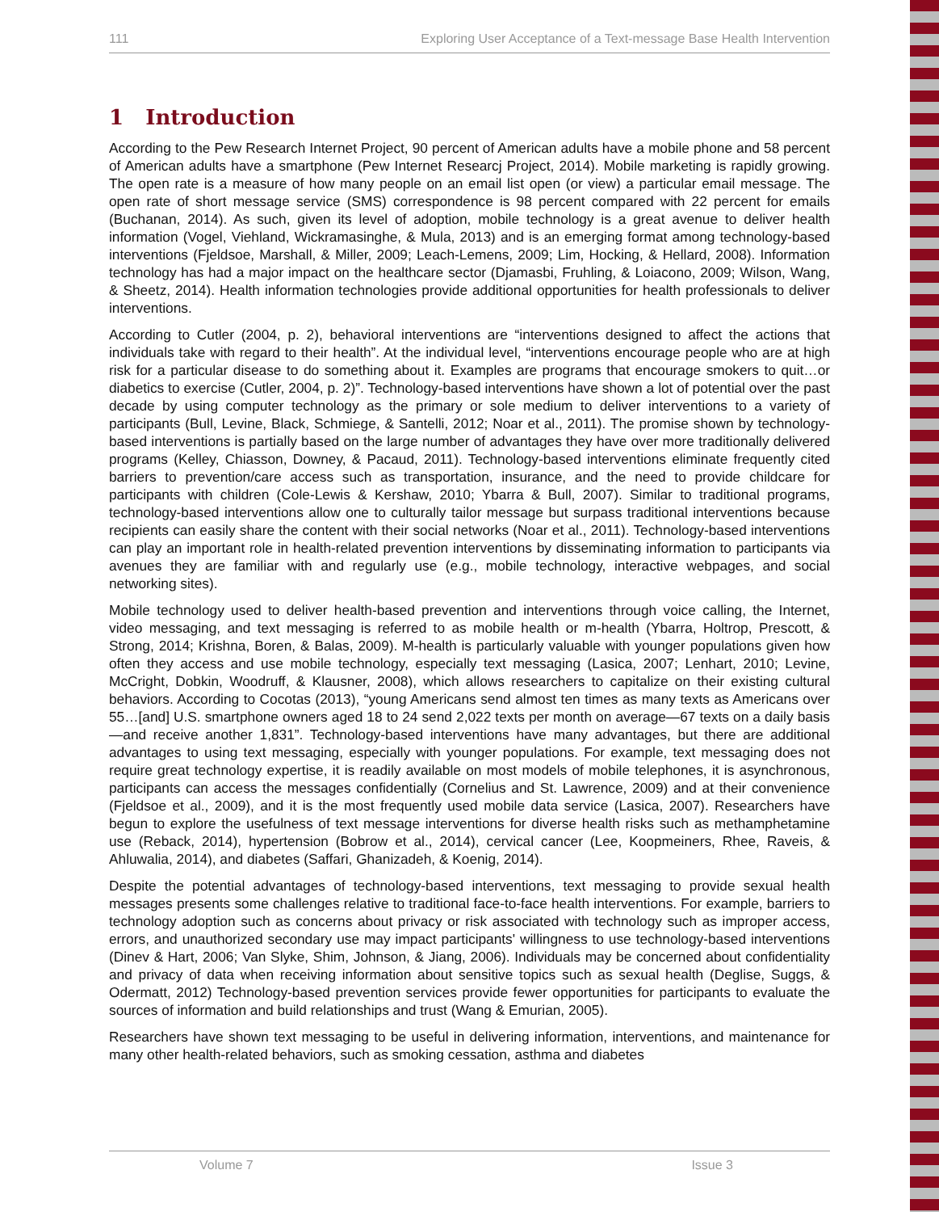111 Exploring User Acceptance of a Text-message Base Health Intervention
1 Introduction
According to the Pew Research Internet Project, 90 percent of American adults have a mobile phone and 58 percent of American adults have a smartphone (Pew Internet Researcj Project, 2014). Mobile marketing is rapidly growing. The open rate is a measure of how many people on an email list open (or view) a particular email message. The open rate of short message service (SMS) correspondence is 98 percent compared with 22 percent for emails (Buchanan, 2014). As such, given its level of adoption, mobile technology is a great avenue to deliver health information (Vogel, Viehland, Wickramasinghe, & Mula, 2013) and is an emerging format among technology-based interventions (Fjeldsoe, Marshall, & Miller, 2009; Leach-Lemens, 2009; Lim, Hocking, & Hellard, 2008). Information technology has had a major impact on the healthcare sector (Djamasbi, Fruhling, & Loiacono, 2009; Wilson, Wang, & Sheetz, 2014). Health information technologies provide additional opportunities for health professionals to deliver interventions.
According to Cutler (2004, p. 2), behavioral interventions are “interventions designed to affect the actions that individuals take with regard to their health”. At the individual level, “interventions encourage people who are at high risk for a particular disease to do something about it. Examples are programs that encourage smokers to quit…or diabetics to exercise (Cutler, 2004, p. 2)”. Technology-based interventions have shown a lot of potential over the past decade by using computer technology as the primary or sole medium to deliver interventions to a variety of participants (Bull, Levine, Black, Schmiege, & Santelli, 2012; Noar et al., 2011). The promise shown by technology-based interventions is partially based on the large number of advantages they have over more traditionally delivered programs (Kelley, Chiasson, Downey, & Pacaud, 2011). Technology-based interventions eliminate frequently cited barriers to prevention/care access such as transportation, insurance, and the need to provide childcare for participants with children (Cole-Lewis & Kershaw, 2010; Ybarra & Bull, 2007). Similar to traditional programs, technology-based interventions allow one to culturally tailor message but surpass traditional interventions because recipients can easily share the content with their social networks (Noar et al., 2011). Technology-based interventions can play an important role in health-related prevention interventions by disseminating information to participants via avenues they are familiar with and regularly use (e.g., mobile technology, interactive webpages, and social networking sites).
Mobile technology used to deliver health-based prevention and interventions through voice calling, the Internet, video messaging, and text messaging is referred to as mobile health or m-health (Ybarra, Holtrop, Prescott, & Strong, 2014; Krishna, Boren, & Balas, 2009). M-health is particularly valuable with younger populations given how often they access and use mobile technology, especially text messaging (Lasica, 2007; Lenhart, 2010; Levine, McCright, Dobkin, Woodruff, & Klausner, 2008), which allows researchers to capitalize on their existing cultural behaviors. According to Cocotas (2013), “young Americans send almost ten times as many texts as Americans over 55…[and] U.S. smartphone owners aged 18 to 24 send 2,022 texts per month on average—67 texts on a daily basis—and receive another 1,831”. Technology-based interventions have many advantages, but there are additional advantages to using text messaging, especially with younger populations. For example, text messaging does not require great technology expertise, it is readily available on most models of mobile telephones, it is asynchronous, participants can access the messages confidentially (Cornelius and St. Lawrence, 2009) and at their convenience (Fjeldsoe et al., 2009), and it is the most frequently used mobile data service (Lasica, 2007). Researchers have begun to explore the usefulness of text message interventions for diverse health risks such as methamphetamine use (Reback, 2014), hypertension (Bobrow et al., 2014), cervical cancer (Lee, Koopmeiners, Rhee, Raveis, & Ahluwalia, 2014), and diabetes (Saffari, Ghanizadeh, & Koenig, 2014).
Despite the potential advantages of technology-based interventions, text messaging to provide sexual health messages presents some challenges relative to traditional face-to-face health interventions. For example, barriers to technology adoption such as concerns about privacy or risk associated with technology such as improper access, errors, and unauthorized secondary use may impact participants' willingness to use technology-based interventions (Dinev & Hart, 2006; Van Slyke, Shim, Johnson, & Jiang, 2006). Individuals may be concerned about confidentiality and privacy of data when receiving information about sensitive topics such as sexual health (Deglise, Suggs, & Odermatt, 2012) Technology-based prevention services provide fewer opportunities for participants to evaluate the sources of information and build relationships and trust (Wang & Emurian, 2005).
Researchers have shown text messaging to be useful in delivering information, interventions, and maintenance for many other health-related behaviors, such as smoking cessation, asthma and diabetes
Volume 7 Issue 3